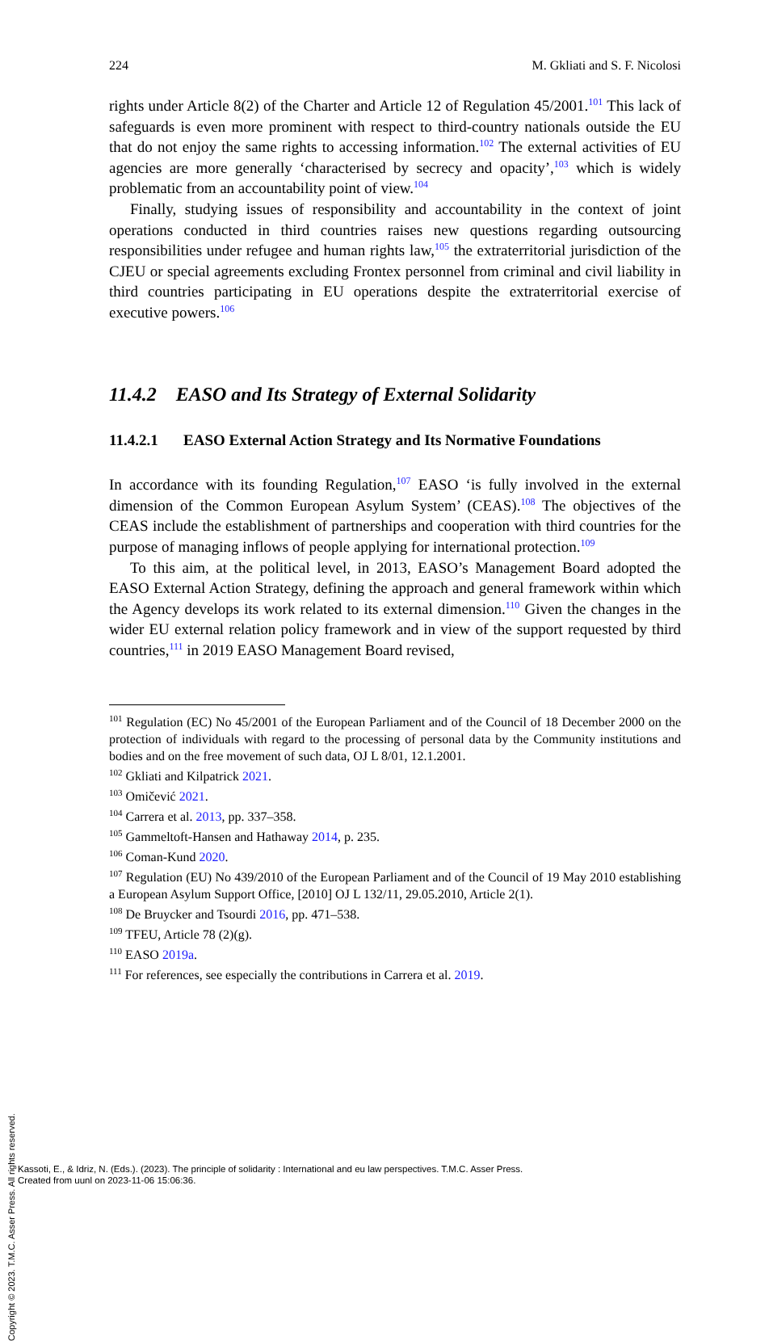224 M. Gkliati and S. F. Nicolosi
rights under Article 8(2) of the Charter and Article 12 of Regulation 45/2001.<sup>101</sup> This lack of safeguards is even more prominent with respect to third-country nationals outside the EU that do not enjoy the same rights to accessing information.<sup>102</sup> The external activities of EU agencies are more generally ‘characterised by secrecy and opacity’,<sup>103</sup> which is widely problematic from an accountability point of view.<sup>104</sup>
Finally, studying issues of responsibility and accountability in the context of joint operations conducted in third countries raises new questions regarding outsourcing responsibilities under refugee and human rights law,<sup>105</sup> the extraterritorial jurisdiction of the CJEU or special agreements excluding Frontex personnel from criminal and civil liability in third countries participating in EU operations despite the extraterritorial exercise of executive powers.<sup>106</sup>
11.4.2 EASO and Its Strategy of External Solidarity
11.4.2.1 EASO External Action Strategy and Its Normative Foundations
In accordance with its founding Regulation,<sup>107</sup> EASO ‘is fully involved in the external dimension of the Common European Asylum System’ (CEAS).<sup>108</sup> The objectives of the CEAS include the establishment of partnerships and cooperation with third countries for the purpose of managing inflows of people applying for international protection.<sup>109</sup>
To this aim, at the political level, in 2013, EASO’s Management Board adopted the EASO External Action Strategy, defining the approach and general framework within which the Agency develops its work related to its external dimension.<sup>110</sup> Given the changes in the wider EU external relation policy framework and in view of the support requested by third countries,<sup>111</sup> in 2019 EASO Management Board revised,
<sup>101</sup> Regulation (EC) No 45/2001 of the European Parliament and of the Council of 18 December 2000 on the protection of individuals with regard to the processing of personal data by the Community institutions and bodies and on the free movement of such data, OJ L 8/01, 12.1.2001.
<sup>102</sup> Gkliati and Kilpatrick 2021.
<sup>103</sup> Omičević 2021.
<sup>104</sup> Carrera et al. 2013, pp. 337–358.
<sup>105</sup> Gammeltoft-Hansen and Hathaway 2014, p. 235.
<sup>106</sup> Coman-Kund 2020.
<sup>107</sup> Regulation (EU) No 439/2010 of the European Parliament and of the Council of 19 May 2010 establishing a European Asylum Support Office, [2010] OJ L 132/11, 29.05.2010, Article 2(1).
<sup>108</sup> De Bruycker and Tsourdi 2016, pp. 471–538.
<sup>109</sup> TFEU, Article 78 (2)(g).
<sup>110</sup> EASO 2019a.
<sup>111</sup> For references, see especially the contributions in Carrera et al. 2019.
Copyright © 2023. T.M.C. Asser Press. All rights reserved.
Kassoti, E., & Idriz, N. (Eds.). (2023). The principle of solidarity : International and eu law perspectives. T.M.C. Asser Press.
Created from uunl on 2023-11-06 15:06:36.